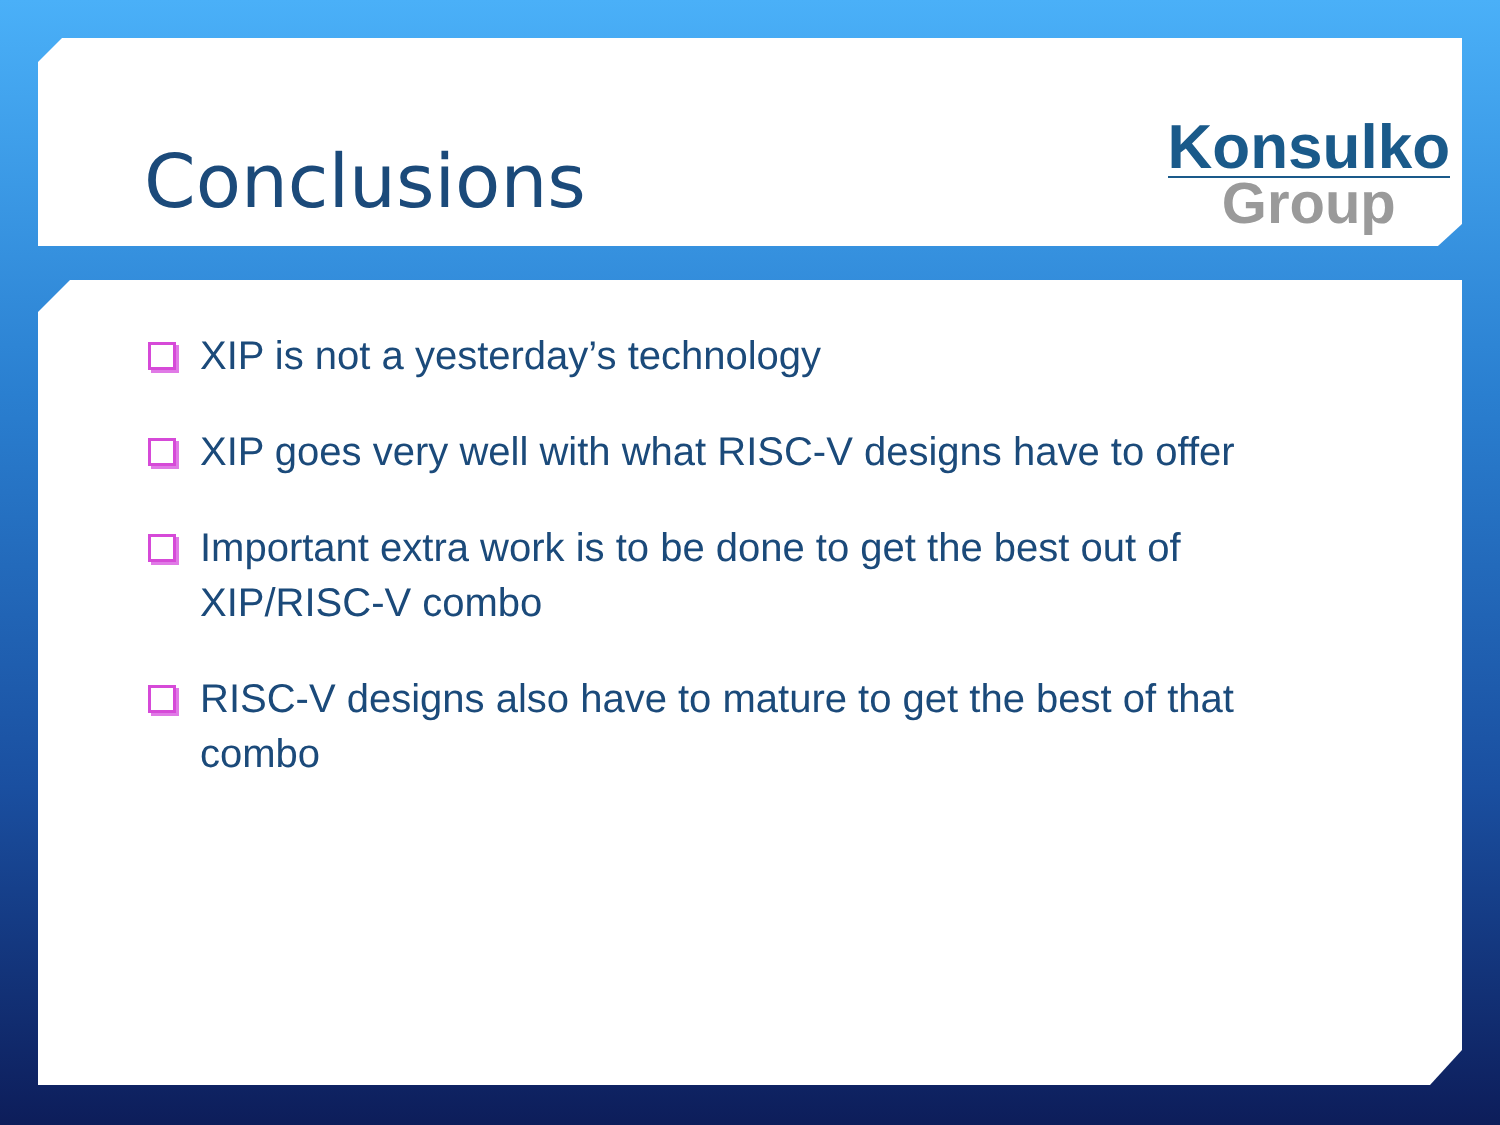Conclusions
Konsulko
Group
XIP is not a yesterday’s technology
XIP goes very well with what RISC-V designs have to offer
Important extra work is to be done to get the best out of XIP/RISC-V combo
RISC-V designs also have to mature to get the best of that combo